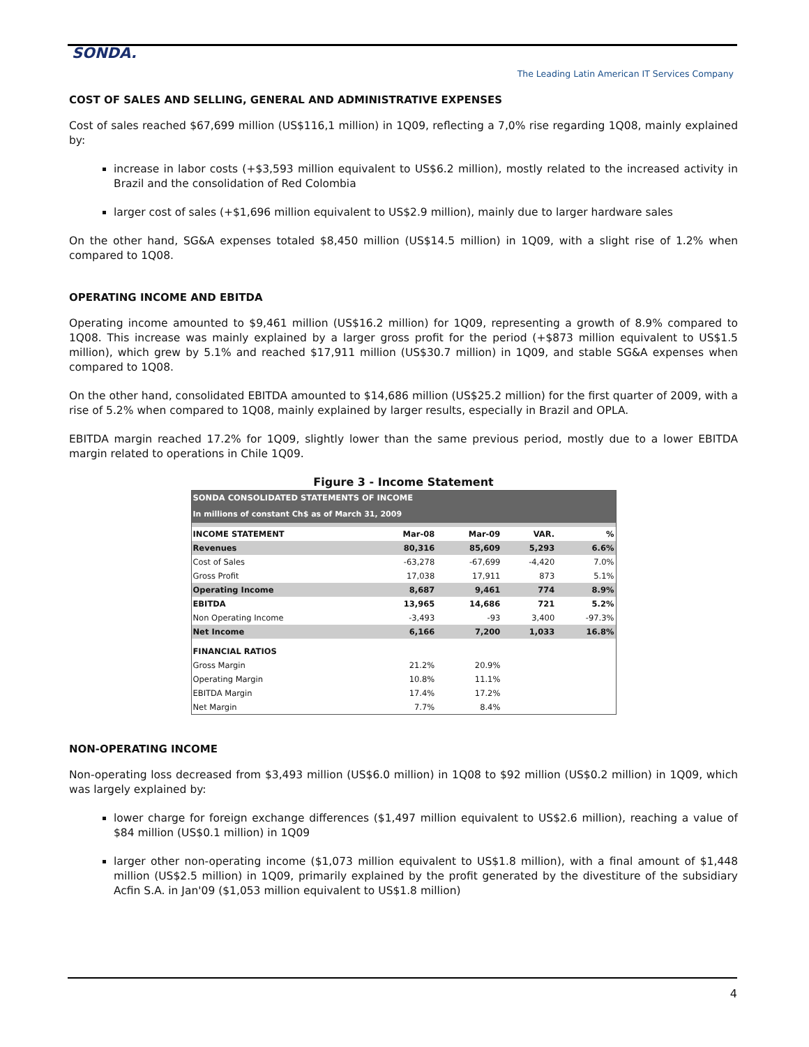SONDA.
The Leading Latin American IT Services Company
COST OF SALES AND SELLING, GENERAL AND ADMINISTRATIVE EXPENSES
Cost of sales reached $67,699 million (US$116,1 million) in 1Q09, reflecting a 7,0% rise regarding 1Q08, mainly explained by:
increase in labor costs (+$3,593 million equivalent to US$6.2 million), mostly related to the increased activity in Brazil and the consolidation of Red Colombia
larger cost of sales (+$1,696 million equivalent to US$2.9 million), mainly due to larger hardware sales
On the other hand, SG&A expenses totaled $8,450 million (US$14.5 million) in 1Q09, with a slight rise of 1.2% when compared to 1Q08.
OPERATING INCOME AND EBITDA
Operating income amounted to $9,461 million (US$16.2 million) for 1Q09, representing a growth of 8.9% compared to 1Q08. This increase was mainly explained by a larger gross profit for the period (+$873 million equivalent to US$1.5 million), which grew by 5.1% and reached $17,911 million (US$30.7 million) in 1Q09, and stable SG&A expenses when compared to 1Q08.
On the other hand, consolidated EBITDA amounted to $14,686 million (US$25.2 million) for the first quarter of 2009, with a rise of 5.2% when compared to 1Q08, mainly explained by larger results, especially in Brazil and OPLA.
EBITDA margin reached 17.2% for 1Q09, slightly lower than the same previous period, mostly due to a lower EBITDA margin related to operations in Chile 1Q09.
Figure 3 - Income Statement
| SONDA CONSOLIDATED STATEMENTS OF INCOME | | | | |
| In millions of constant Ch$ as of March 31, 2009 | | | | |
| INCOME STATEMENT | Mar-08 | Mar-09 | VAR. | % |
| Revenues | 80,316 | 85,609 | 5,293 | 6.6% |
| Cost of Sales | -63,278 | -67,699 | -4,420 | 7.0% |
| Gross Profit | 17,038 | 17,911 | 873 | 5.1% |
| Operating Income | 8,687 | 9,461 | 774 | 8.9% |
| EBITDA | 13,965 | 14,686 | 721 | 5.2% |
| Non Operating Income | -3,493 | -93 | 3,400 | -97.3% |
| Net Income | 6,166 | 7,200 | 1,033 | 16.8% |
| FINANCIAL RATIOS | | | | |
| Gross Margin | 21.2% | 20.9% | | |
| Operating Margin | 10.8% | 11.1% | | |
| EBITDA Margin | 17.4% | 17.2% | | |
| Net Margin | 7.7% | 8.4% | | |
NON-OPERATING INCOME
Non-operating loss decreased from $3,493 million (US$6.0 million) in 1Q08 to $92 million (US$0.2 million) in 1Q09, which was largely explained by:
lower charge for foreign exchange differences ($1,497 million equivalent to US$2.6 million), reaching a value of $84 million (US$0.1 million) in 1Q09
larger other non-operating income ($1,073 million equivalent to US$1.8 million), with a final amount of $1,448 million (US$2.5 million) in 1Q09, primarily explained by the profit generated by the divestiture of the subsidiary Acfin S.A. in Jan'09 ($1,053 million equivalent to US$1.8 million)
4